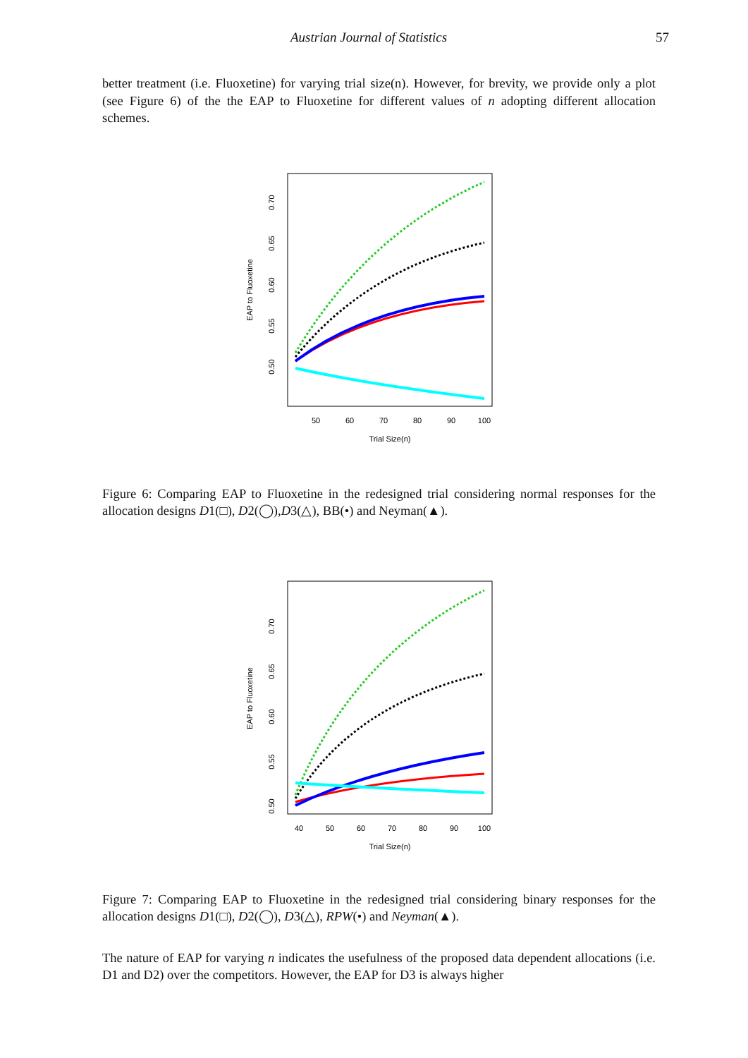Austrian Journal of Statistics 57
better treatment (i.e. Fluoxetine) for varying trial size(n). However, for brevity, we provide only a plot (see Figure 6) of the the EAP to Fluoxetine for different values of n adopting different allocation schemes.
50
60
70
80
90
100
Trial Size(n)
0.50
0.55
0.60
0.65
0.70
EAP to Fluoxetine
Figure 6: Comparing EAP to Fluoxetine in the redesigned trial considering normal responses for the allocation designs D1(□), D2(◯),D3(△), BB(•) and Neyman(▲).
40
50
60
70
80
90
100
Trial Size(n)
0.50
0.55
0.60
0.65
0.70
EAP to Fluoxetine
Figure 7: Comparing EAP to Fluoxetine in the redesigned trial considering binary responses for the allocation designs D1(□), D2(◯), D3(△), RPW(•) and Neyman(▲).
The nature of EAP for varying n indicates the usefulness of the proposed data dependent allocations (i.e. D1 and D2) over the competitors. However, the EAP for D3 is always higher